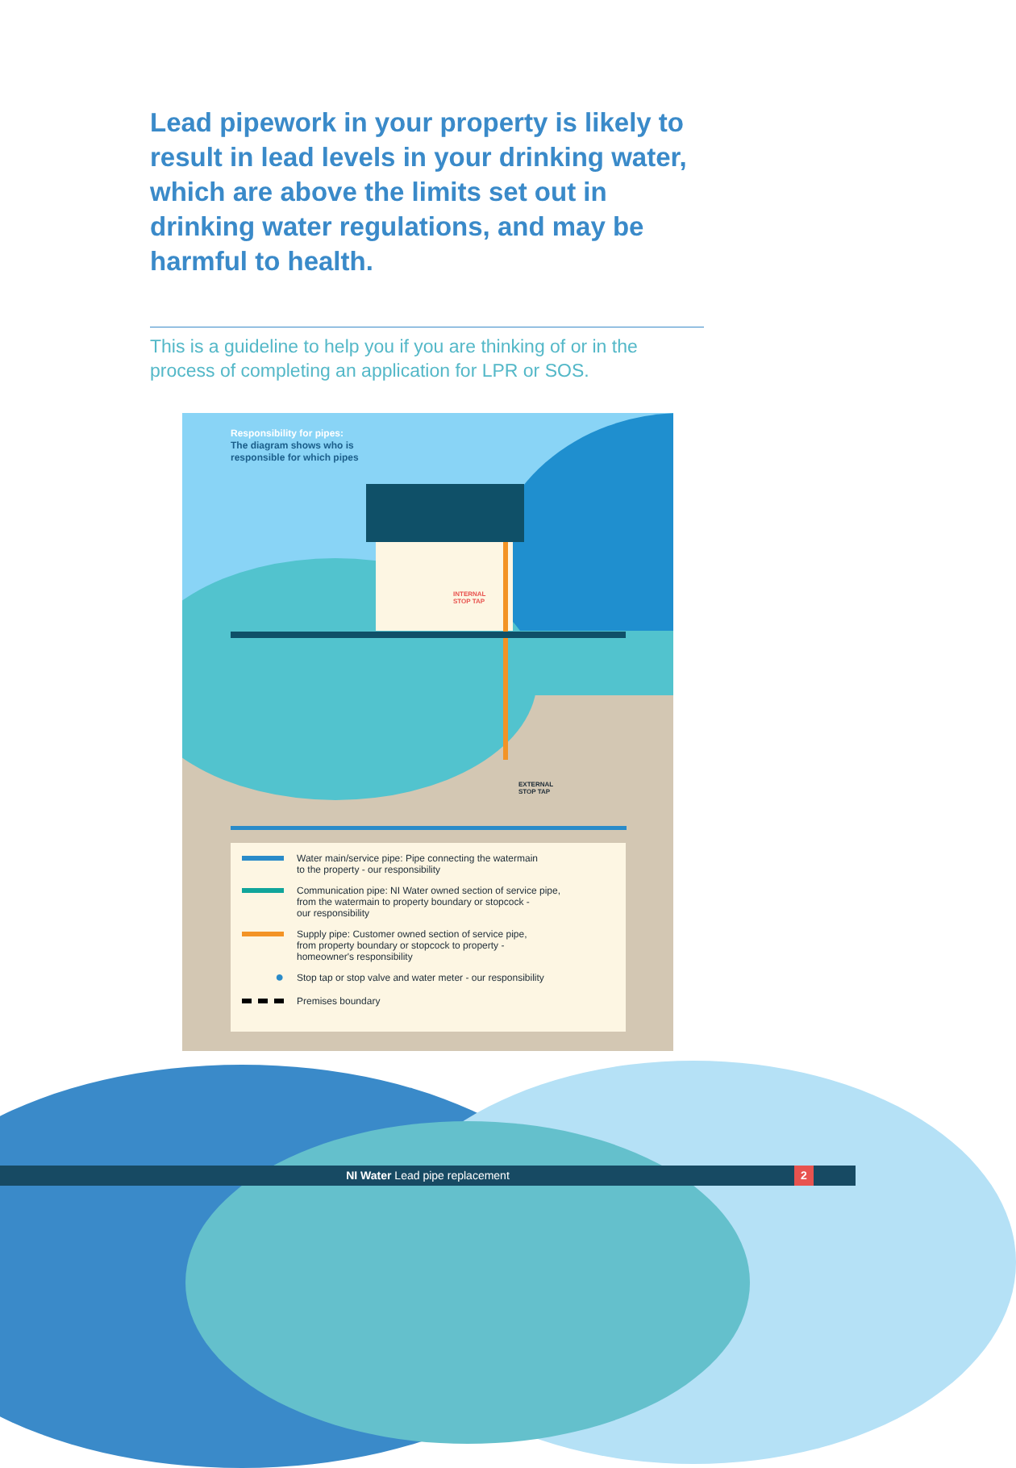Lead pipework in your property is likely to result in lead levels in your drinking water, which are above the limits set out in drinking water regulations, and may be harmful to health.
This is a guideline to help you if you are thinking of or in the process of completing an application for LPR or SOS.
Responsibility for pipes:
The diagram shows who is
responsible for which pipes
INTERNAL
STOP TAP
EXTERNAL
STOP TAP
Water main/service pipe: Pipe connecting the watermain
to the property - our responsibility
Communication pipe: NI Water owned section of service pipe,
from the watermain to property boundary or stopcock -
our responsibility
Supply pipe: Customer owned section of service pipe,
from property boundary or stopcock to property -
homeowner's responsibility
●
Stop tap or stop valve and water meter - our responsibility
Premises boundary
NI Water Lead pipe replacement 2